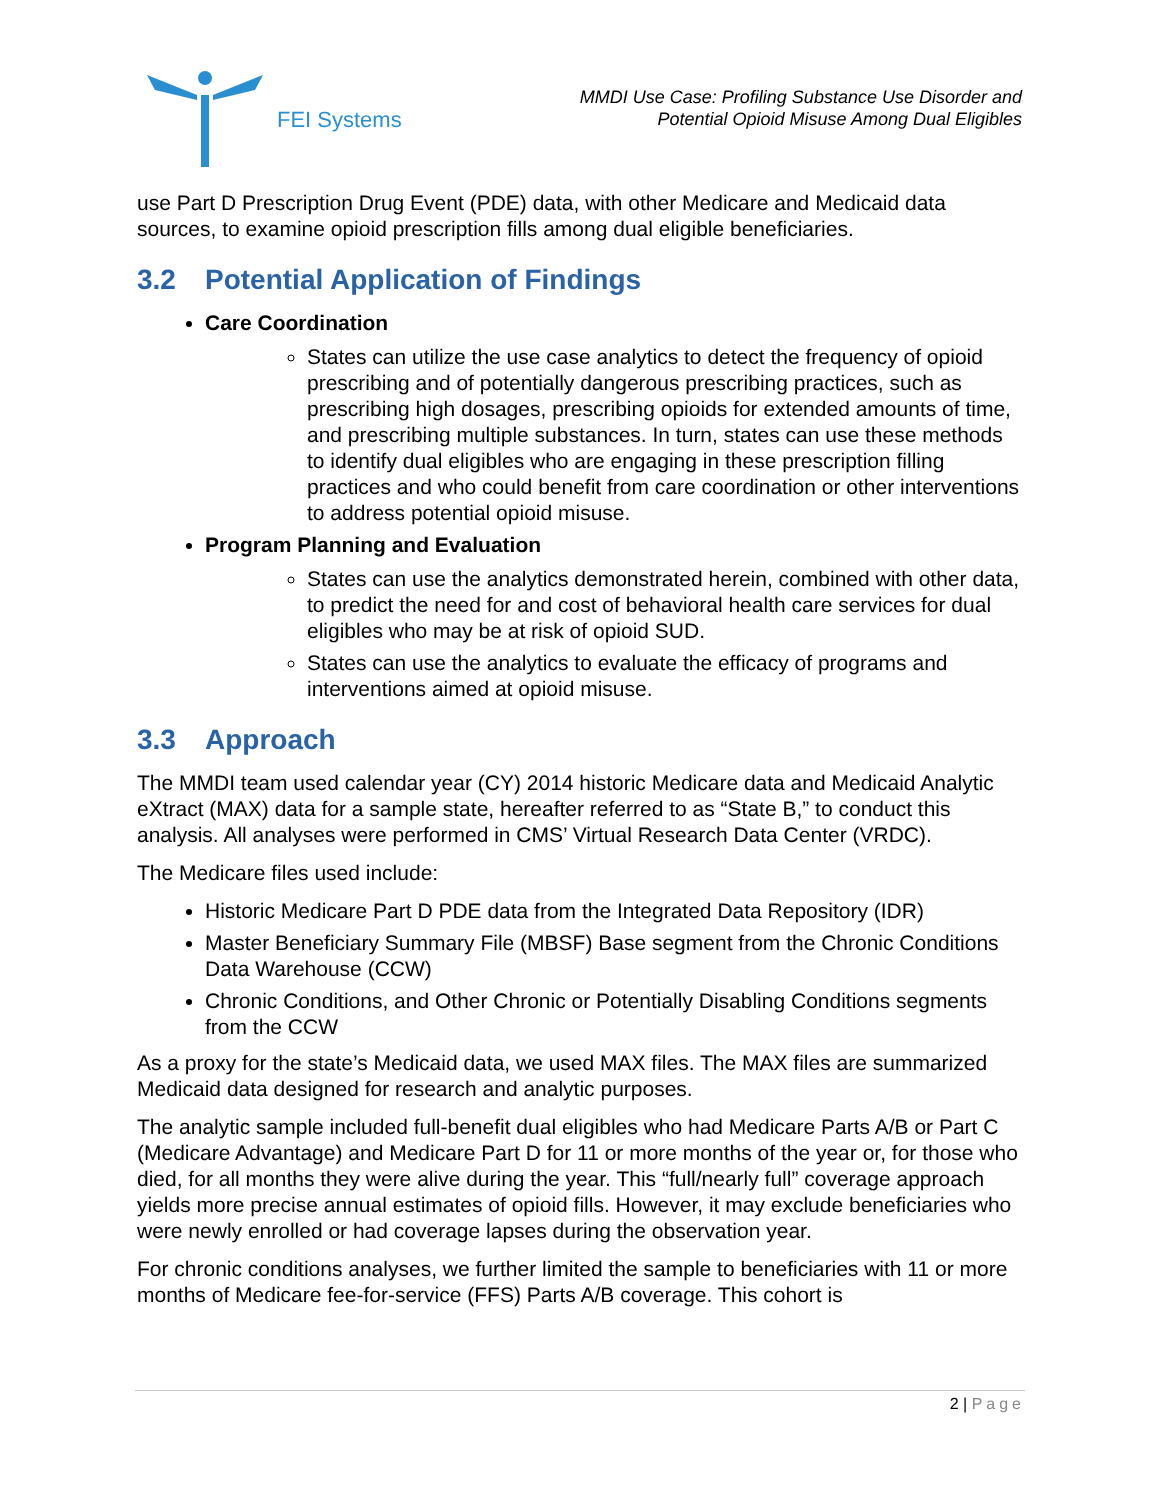FEI Systems
MMDI Use Case: Profiling Substance Use Disorder and
Potential Opioid Misuse Among Dual Eligibles
use Part D Prescription Drug Event (PDE) data, with other Medicare and Medicaid data sources, to examine opioid prescription fills among dual eligible beneficiaries.
3.2 Potential Application of Findings
Care Coordination
States can utilize the use case analytics to detect the frequency of opioid prescribing and of potentially dangerous prescribing practices, such as prescribing high dosages, prescribing opioids for extended amounts of time, and prescribing multiple substances. In turn, states can use these methods to identify dual eligibles who are engaging in these prescription filling practices and who could benefit from care coordination or other interventions to address potential opioid misuse.
Program Planning and Evaluation
States can use the analytics demonstrated herein, combined with other data, to predict the need for and cost of behavioral health care services for dual eligibles who may be at risk of opioid SUD.
States can use the analytics to evaluate the efficacy of programs and interventions aimed at opioid misuse.
3.3 Approach
The MMDI team used calendar year (CY) 2014 historic Medicare data and Medicaid Analytic eXtract (MAX) data for a sample state, hereafter referred to as “State B,” to conduct this analysis. All analyses were performed in CMS’ Virtual Research Data Center (VRDC).
The Medicare files used include:
Historic Medicare Part D PDE data from the Integrated Data Repository (IDR)
Master Beneficiary Summary File (MBSF) Base segment from the Chronic Conditions Data Warehouse (CCW)
Chronic Conditions, and Other Chronic or Potentially Disabling Conditions segments from the CCW
As a proxy for the state’s Medicaid data, we used MAX files. The MAX files are summarized Medicaid data designed for research and analytic purposes.
The analytic sample included full-benefit dual eligibles who had Medicare Parts A/B or Part C (Medicare Advantage) and Medicare Part D for 11 or more months of the year or, for those who died, for all months they were alive during the year. This “full/nearly full” coverage approach yields more precise annual estimates of opioid fills. However, it may exclude beneficiaries who were newly enrolled or had coverage lapses during the observation year.
For chronic conditions analyses, we further limited the sample to beneficiaries with 11 or more months of Medicare fee-for-service (FFS) Parts A/B coverage. This cohort is
2 | Page